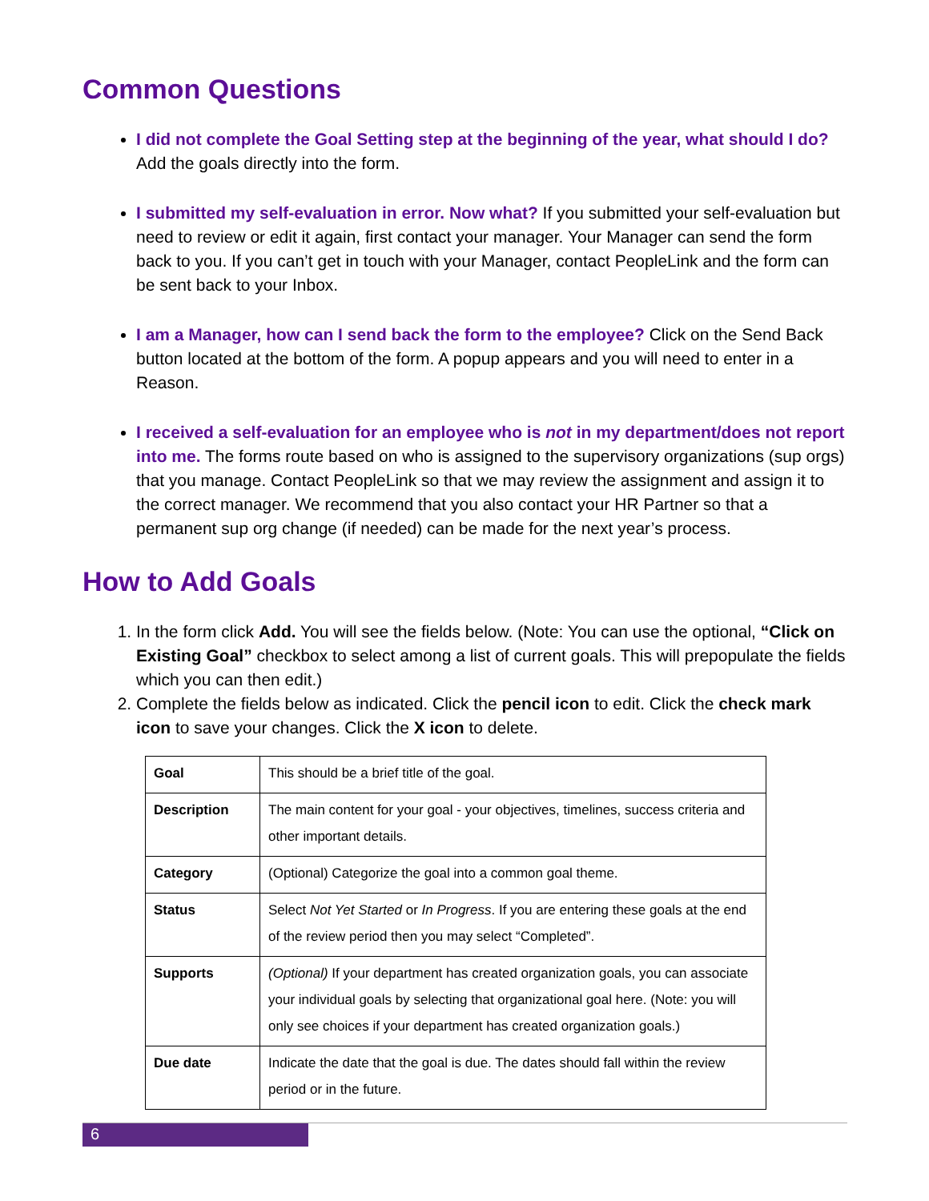Common Questions
I did not complete the Goal Setting step at the beginning of the year, what should I do? Add the goals directly into the form.
I submitted my self-evaluation in error. Now what? If you submitted your self-evaluation but need to review or edit it again, first contact your manager. Your Manager can send the form back to you. If you can’t get in touch with your Manager, contact PeopleLink and the form can be sent back to your Inbox.
I am a Manager, how can I send back the form to the employee? Click on the Send Back button located at the bottom of the form. A popup appears and you will need to enter in a Reason.
I received a self-evaluation for an employee who is not in my department/does not report into me. The forms route based on who is assigned to the supervisory organizations (sup orgs) that you manage. Contact PeopleLink so that we may review the assignment and assign it to the correct manager. We recommend that you also contact your HR Partner so that a permanent sup org change (if needed) can be made for the next year’s process.
How to Add Goals
1. In the form click Add. You will see the fields below. (Note: You can use the optional, “Click on Existing Goal” checkbox to select among a list of current goals. This will prepopulate the fields which you can then edit.)
2. Complete the fields below as indicated. Click the pencil icon to edit. Click the check mark icon to save your changes. Click the X icon to delete.
| Goal | This should be a brief title of the goal. |
| Description | The main content for your goal - your objectives, timelines, success criteria and other important details. |
| Category | (Optional) Categorize the goal into a common goal theme. |
| Status | Select Not Yet Started or In Progress . If you are entering these goals at the end of the review period then you may select “Completed”. |
| Supports | (Optional) If your department has created organization goals, you can associate your individual goals by selecting that organizational goal here. (Note: you will only see choices if your department has created organization goals.) |
| Due date | Indicate the date that the goal is due. The dates should fall within the review period or in the future. |
6